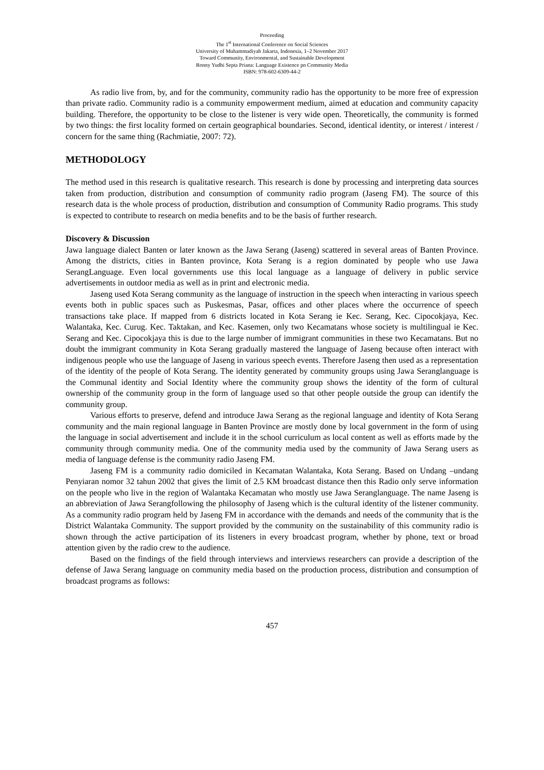Proceeding
The 1<sup>st</sup> International Conference on Social Sciences
University of Muhammadiyah Jakarta, Indonesia, 1–2 November 2017
Toward Community, Environmental, and Sustainable Development
Ronny Yudhi Septa Priana: Language Existence pn Community Media
ISBN: 978-602-6309-44-2
As radio live from, by, and for the community, community radio has the opportunity to be more free of expression than private radio. Community radio is a community empowerment medium, aimed at education and community capacity building. Therefore, the opportunity to be close to the listener is very wide open. Theoretically, the community is formed by two things: the first locality formed on certain geographical boundaries. Second, identical identity, or interest / interest / concern for the same thing (Rachmiatie, 2007: 72).
METHODOLOGY
The method used in this research is qualitative research. This research is done by processing and interpreting data sources taken from production, distribution and consumption of community radio program (Jaseng FM). The source of this research data is the whole process of production, distribution and consumption of Community Radio programs. This study is expected to contribute to research on media benefits and to be the basis of further research.
Discovery & Discussion
Jawa language dialect Banten or later known as the Jawa Serang (Jaseng) scattered in several areas of Banten Province. Among the districts, cities in Banten province, Kota Serang is a region dominated by people who use Jawa SerangLanguage. Even local governments use this local language as a language of delivery in public service advertisements in outdoor media as well as in print and electronic media.
Jaseng used Kota Serang community as the language of instruction in the speech when interacting in various speech events both in public spaces such as Puskesmas, Pasar, offices and other places where the occurrence of speech transactions take place. If mapped from 6 districts located in Kota Serang ie Kec. Serang, Kec. Cipocokjaya, Kec. Walantaka, Kec. Curug. Kec. Taktakan, and Kec. Kasemen, only two Kecamatans whose society is multilingual ie Kec. Serang and Kec. Cipocokjaya this is due to the large number of immigrant communities in these two Kecamatans. But no doubt the immigrant community in Kota Serang gradually mastered the language of Jaseng because often interact with indigenous people who use the language of Jaseng in various speech events. Therefore Jaseng then used as a representation of the identity of the people of Kota Serang. The identity generated by community groups using Jawa Seranglanguage is the Communal identity and Social Identity where the community group shows the identity of the form of cultural ownership of the community group in the form of language used so that other people outside the group can identify the community group.
Various efforts to preserve, defend and introduce Jawa Serang as the regional language and identity of Kota Serang community and the main regional language in Banten Province are mostly done by local government in the form of using the language in social advertisement and include it in the school curriculum as local content as well as efforts made by the community through community media. One of the community media used by the community of Jawa Serang users as media of language defense is the community radio Jaseng FM.
Jaseng FM is a community radio domiciled in Kecamatan Walantaka, Kota Serang. Based on Undang –undang Penyiaran nomor 32 tahun 2002 that gives the limit of 2.5 KM broadcast distance then this Radio only serve information on the people who live in the region of Walantaka Kecamatan who mostly use Jawa Seranglanguage. The name Jaseng is an abbreviation of Jawa Serangfollowing the philosophy of Jaseng which is the cultural identity of the listener community. As a community radio program held by Jaseng FM in accordance with the demands and needs of the community that is the District Walantaka Community. The support provided by the community on the sustainability of this community radio is shown through the active participation of its listeners in every broadcast program, whether by phone, text or broad attention given by the radio crew to the audience.
Based on the findings of the field through interviews and interviews researchers can provide a description of the defense of Jawa Serang language on community media based on the production process, distribution and consumption of broadcast programs as follows:
457